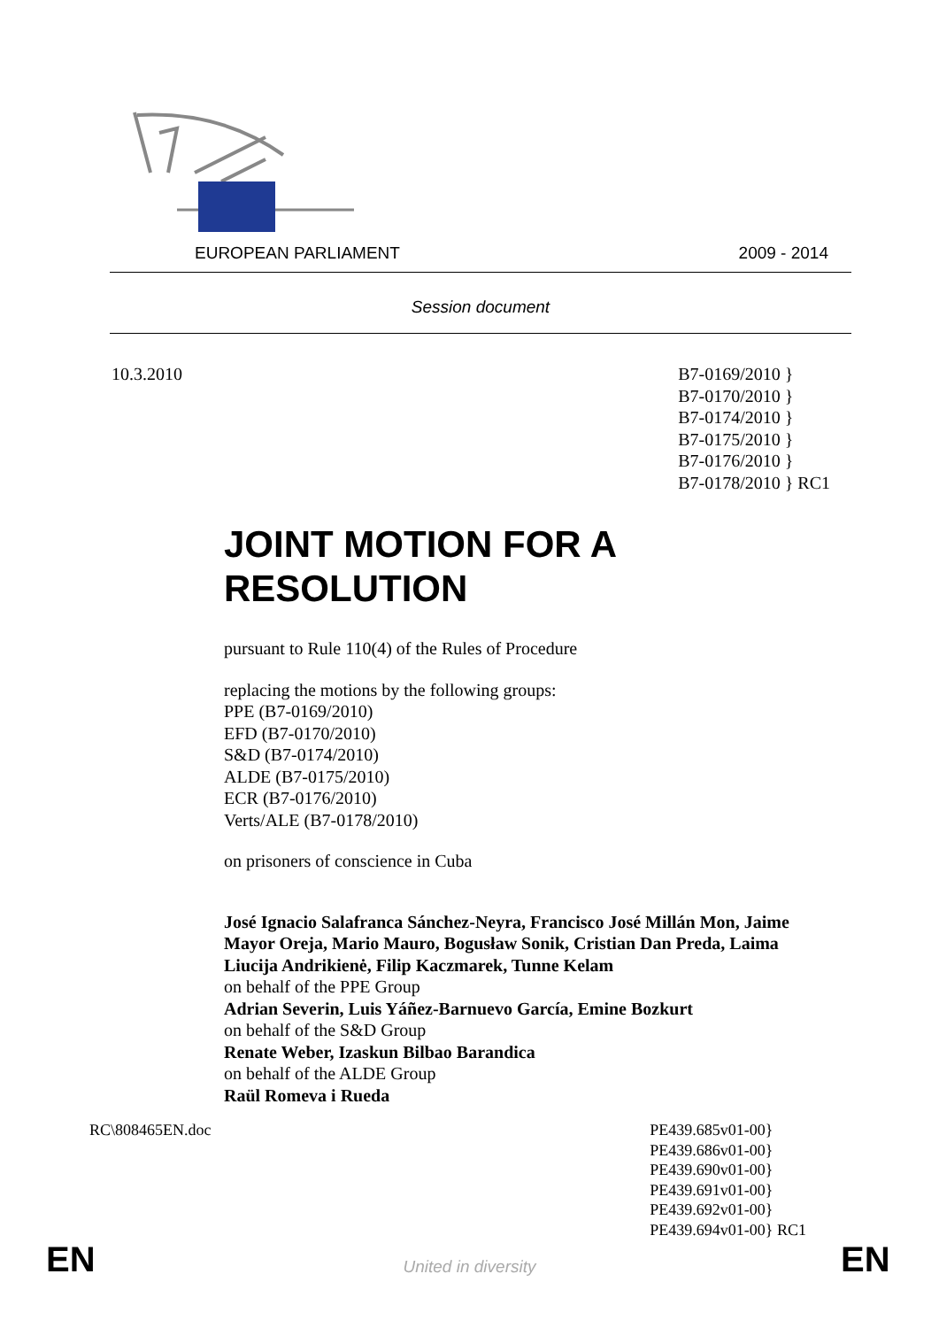EUROPEAN PARLIAMENT 2009 - 2014
Session document
10.3.2010 B7-0169/2010 }
B7-0170/2010 }
B7-0174/2010 }
B7-0175/2010 }
B7-0176/2010 }
B7-0178/2010 } RC1
JOINT MOTION FOR A RESOLUTION
pursuant to Rule 110(4) of the Rules of Procedure
replacing the motions by the following groups:
PPE (B7-0169/2010)
EFD (B7-0170/2010)
S&D (B7-0174/2010)
ALDE (B7-0175/2010)
ECR (B7-0176/2010)
Verts/ALE (B7-0178/2010)
on prisoners of conscience in Cuba
José Ignacio Salafranca Sánchez-Neyra, Francisco José Millán Mon, Jaime Mayor Oreja, Mario Mauro, Bogusław Sonik, Cristian Dan Preda, Laima Liucija Andrikienė, Filip Kaczmarek, Tunne Kelam
on behalf of the PPE Group
Adrian Severin, Luis Yáñez-Barnuevo García, Emine Bozkurt
on behalf of the S&D Group
Renate Weber, Izaskun Bilbao Barandica
on behalf of the ALDE Group
Raül Romeva i Rueda
RC\808465EN.doc PE439.685v01-00}
PE439.686v01-00}
PE439.690v01-00}
PE439.691v01-00}
PE439.692v01-00}
PE439.694v01-00} RC1
EN
United in diversity EN